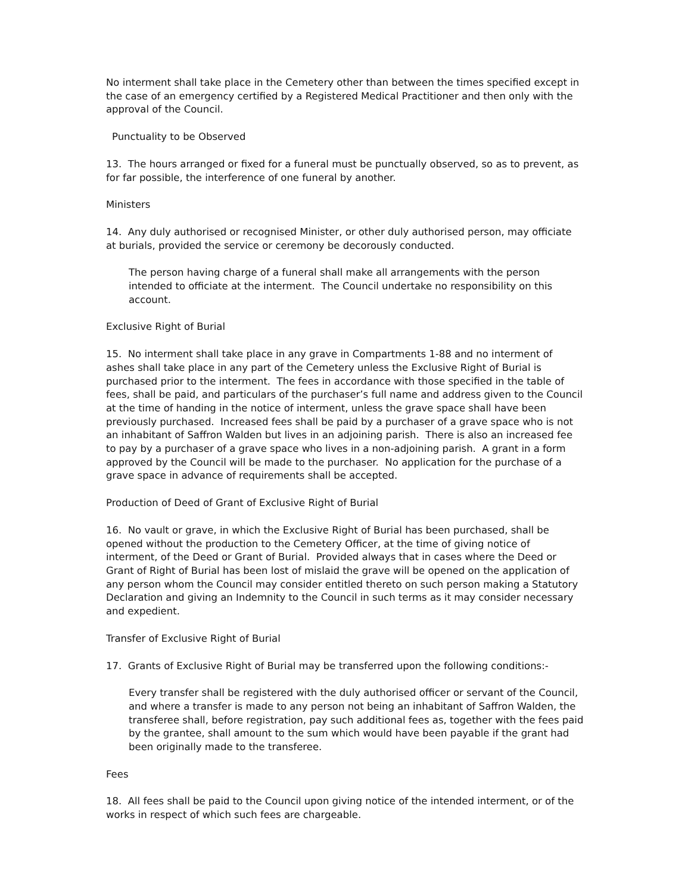No interment shall take place in the Cemetery other than between the times specified except in the case of an emergency certified by a Registered Medical Practitioner and then only with the approval of the Council.
Punctuality to be Observed
13. The hours arranged or fixed for a funeral must be punctually observed, so as to prevent, as for far possible, the interference of one funeral by another.
Ministers
14. Any duly authorised or recognised Minister, or other duly authorised person, may officiate at burials, provided the service or ceremony be decorously conducted.
The person having charge of a funeral shall make all arrangements with the person intended to officiate at the interment. The Council undertake no responsibility on this account.
Exclusive Right of Burial
15. No interment shall take place in any grave in Compartments 1-88 and no interment of ashes shall take place in any part of the Cemetery unless the Exclusive Right of Burial is purchased prior to the interment. The fees in accordance with those specified in the table of fees, shall be paid, and particulars of the purchaser’s full name and address given to the Council at the time of handing in the notice of interment, unless the grave space shall have been previously purchased. Increased fees shall be paid by a purchaser of a grave space who is not an inhabitant of Saffron Walden but lives in an adjoining parish. There is also an increased fee to pay by a purchaser of a grave space who lives in a non-adjoining parish. A grant in a form approved by the Council will be made to the purchaser. No application for the purchase of a grave space in advance of requirements shall be accepted.
Production of Deed of Grant of Exclusive Right of Burial
16. No vault or grave, in which the Exclusive Right of Burial has been purchased, shall be opened without the production to the Cemetery Officer, at the time of giving notice of interment, of the Deed or Grant of Burial. Provided always that in cases where the Deed or Grant of Right of Burial has been lost of mislaid the grave will be opened on the application of any person whom the Council may consider entitled thereto on such person making a Statutory Declaration and giving an Indemnity to the Council in such terms as it may consider necessary and expedient.
Transfer of Exclusive Right of Burial
17. Grants of Exclusive Right of Burial may be transferred upon the following conditions:-
Every transfer shall be registered with the duly authorised officer or servant of the Council, and where a transfer is made to any person not being an inhabitant of Saffron Walden, the transferee shall, before registration, pay such additional fees as, together with the fees paid by the grantee, shall amount to the sum which would have been payable if the grant had been originally made to the transferee.
Fees
18. All fees shall be paid to the Council upon giving notice of the intended interment, or of the works in respect of which such fees are chargeable.